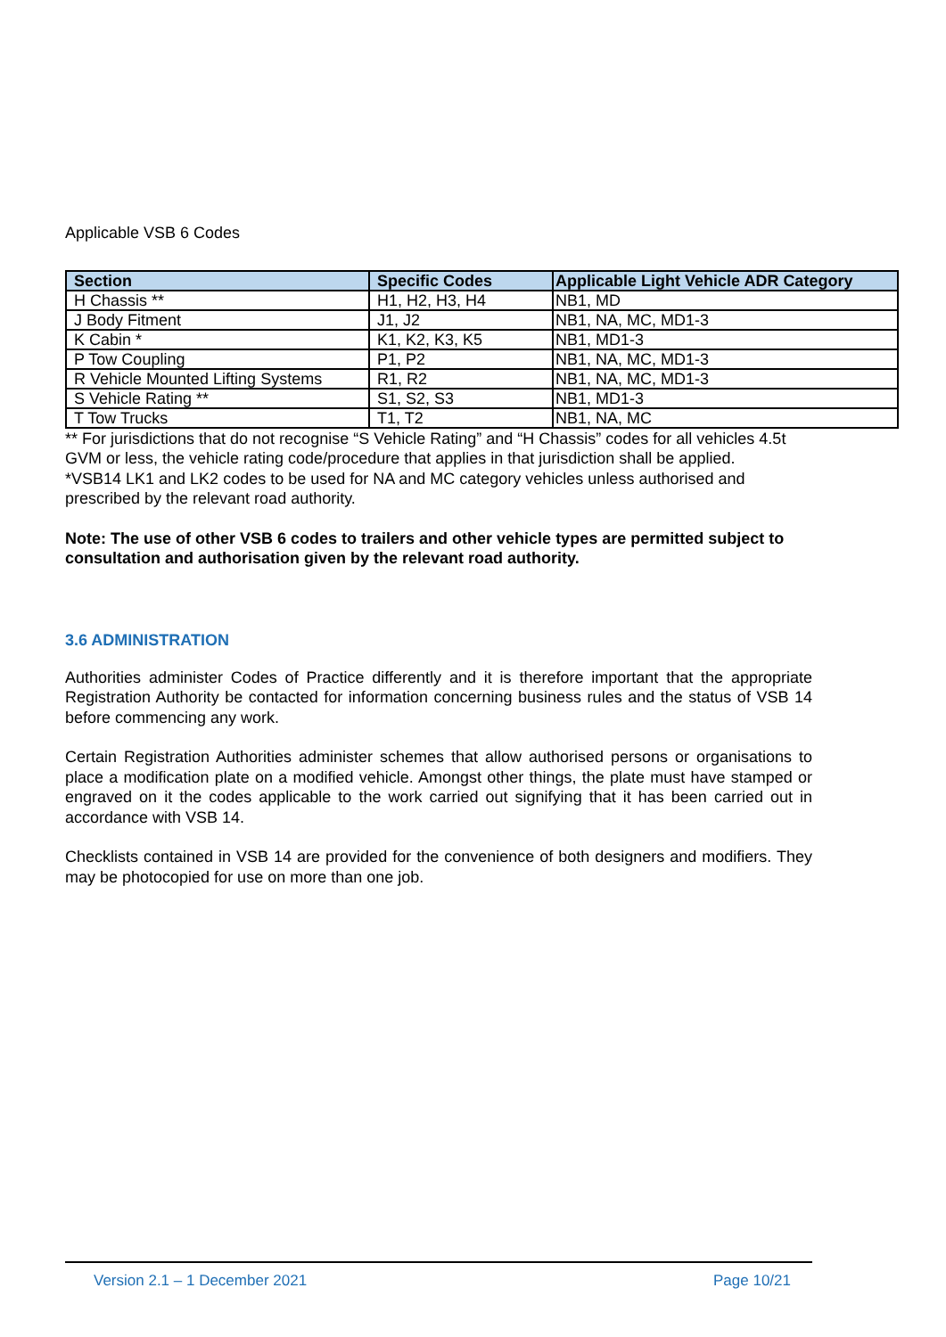Applicable VSB 6 Codes
| Section | Specific Codes | Applicable Light Vehicle ADR Category |
| --- | --- | --- |
| H Chassis ** | H1, H2, H3, H4 | NB1, MD |
| J Body Fitment | J1, J2 | NB1, NA, MC, MD1-3 |
| K Cabin * | K1, K2, K3, K5 | NB1, MD1-3 |
| P Tow Coupling | P1, P2 | NB1, NA, MC, MD1-3 |
| R Vehicle Mounted Lifting Systems | R1, R2 | NB1, NA, MC, MD1-3 |
| S Vehicle Rating ** | S1, S2, S3 | NB1, MD1-3 |
| T Tow Trucks | T1, T2 | NB1, NA, MC |
** For jurisdictions that do not recognise “S Vehicle Rating” and “H Chassis” codes for all vehicles 4.5t GVM or less, the vehicle rating code/procedure that applies in that jurisdiction shall be applied.
*VSB14 LK1 and LK2 codes to be used for NA and MC category vehicles unless authorised and prescribed by the relevant road authority.
Note: The use of other VSB 6 codes to trailers and other vehicle types are permitted subject to consultation and authorisation given by the relevant road authority.
3.6 ADMINISTRATION
Authorities administer Codes of Practice differently and it is therefore important that the appropriate Registration Authority be contacted for information concerning business rules and the status of VSB 14 before commencing any work.
Certain Registration Authorities administer schemes that allow authorised persons or organisations to place a modification plate on a modified vehicle. Amongst other things, the plate must have stamped or engraved on it the codes applicable to the work carried out signifying that it has been carried out in accordance with VSB 14.
Checklists contained in VSB 14 are provided for the convenience of both designers and modifiers. They may be photocopied for use on more than one job.
Version 2.1 – 1 December 2021 Page 10/21